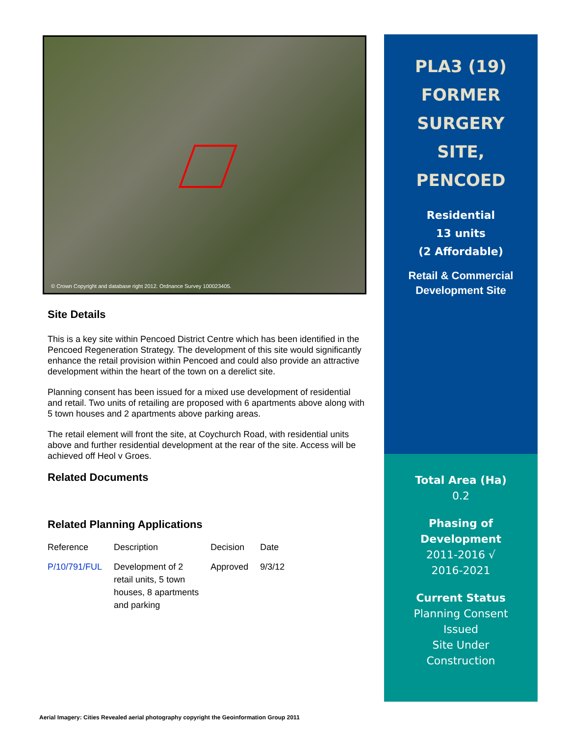© Crown Copyright and database right 2012. Ordnance Survey 100023405.
Site Details
This is a key site within Pencoed District Centre which has been identified in the Pencoed Regeneration Strategy. The development of this site would significantly enhance the retail provision within Pencoed and could also provide an attractive development within the heart of the town on a derelict site.
Planning consent has been issued for a mixed use development of residential and retail. Two units of retailing are proposed with 6 apartments above along with 5 town houses and 2 apartments above parking areas.
The retail element will front the site, at Coychurch Road, with residential units above and further residential development at the rear of the site. Access will be achieved off Heol v Groes.
Related Documents
Related Planning Applications
| Reference | Description | Decision | Date |
| --- | --- | --- | --- |
| P/10/791/FUL | Development of 2 retail units, 5 town houses, 8 apartments and parking | Approved | 9/3/12 |
PLA3 (19)
FORMER
SURGERY
SITE,
PENCOED
Residential
13 units
(2 Affordable)
Retail & Commercial
Development Site
Total Area (Ha)
0.2
Phasing of
Development
2011-2016 √
2016-2021
Current Status
Planning Consent
Issued
Site Under
Construction
Aerial Imagery: Cities Revealed aerial photography copyright the Geoinformation Group 2011